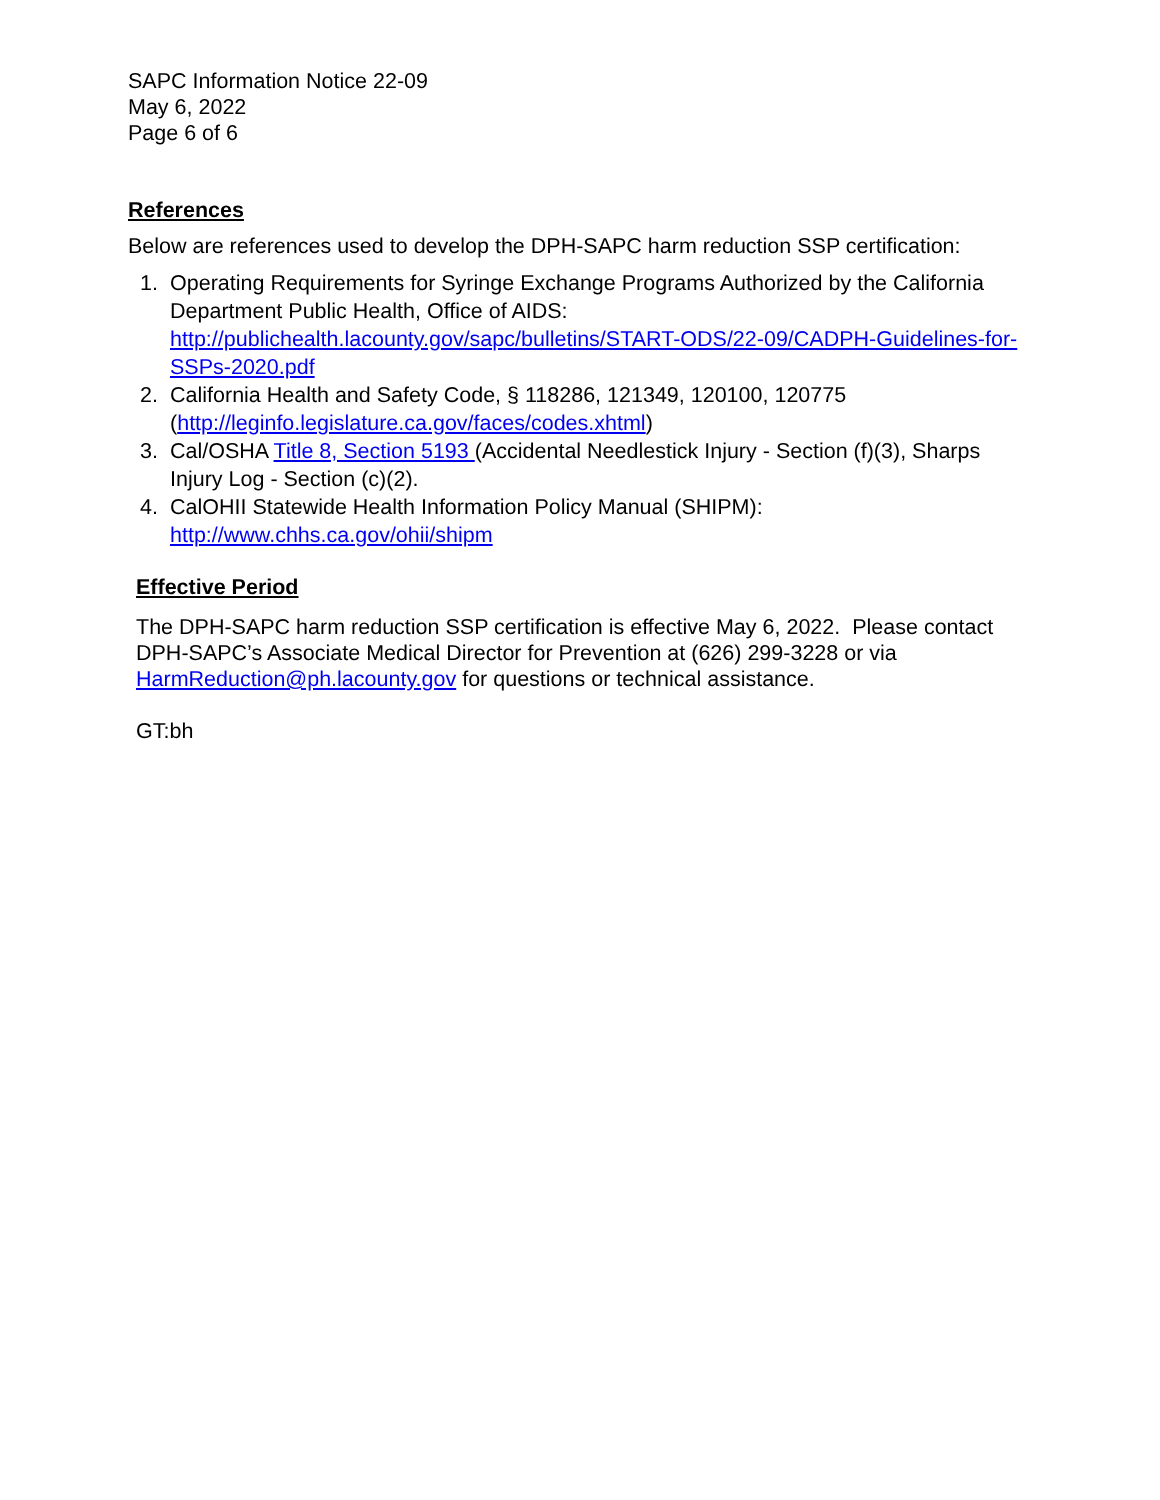SAPC Information Notice 22-09
May 6, 2022
Page 6 of 6
References
Below are references used to develop the DPH-SAPC harm reduction SSP certification:
1. Operating Requirements for Syringe Exchange Programs Authorized by the California Department Public Health, Office of AIDS: http://publichealth.lacounty.gov/sapc/bulletins/START-ODS/22-09/CADPH-Guidelines-for-SSPs-2020.pdf
2. California Health and Safety Code, § 118286, 121349, 120100, 120775 (http://leginfo.legislature.ca.gov/faces/codes.xhtml)
3. Cal/OSHA Title 8, Section 5193 (Accidental Needlestick Injury - Section (f)(3), Sharps Injury Log - Section (c)(2).
4. CalOHII Statewide Health Information Policy Manual (SHIPM): http://www.chhs.ca.gov/ohii/shipm
Effective Period
The DPH-SAPC harm reduction SSP certification is effective May 6, 2022. Please contact DPH-SAPC’s Associate Medical Director for Prevention at (626) 299-3228 or via HarmReduction@ph.lacounty.gov for questions or technical assistance.
GT:bh